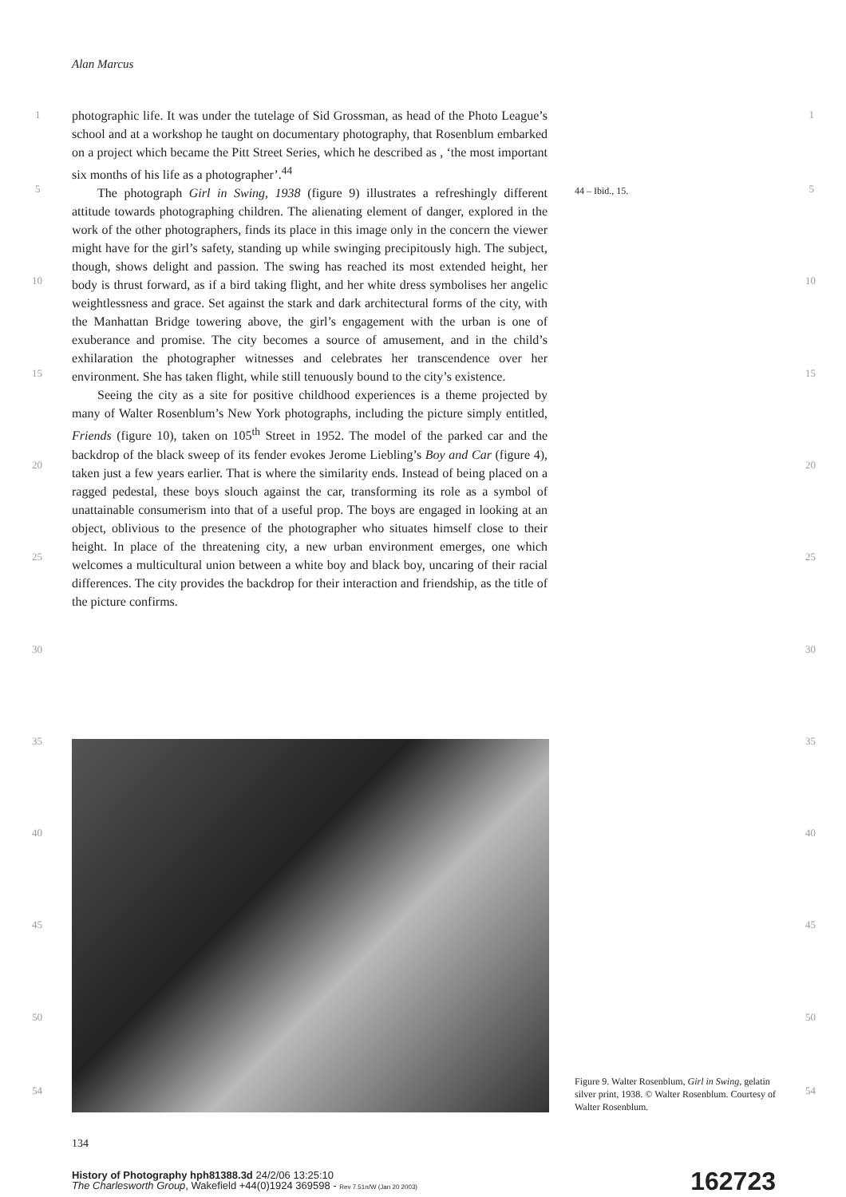Alan Marcus
photographic life. It was under the tutelage of Sid Grossman, as head of the Photo League’s school and at a workshop he taught on documentary photography, that Rosenblum embarked on a project which became the Pitt Street Series, which he described as , ‘the most important six months of his life as a photographer’.<sup>44</sup>
The photograph Girl in Swing, 1938 (figure 9) illustrates a refreshingly different attitude towards photographing children. The alienating element of danger, explored in the work of the other photographers, finds its place in this image only in the concern the viewer might have for the girl’s safety, standing up while swinging precipitously high. The subject, though, shows delight and passion. The swing has reached its most extended height, her body is thrust forward, as if a bird taking flight, and her white dress symbolises her angelic weightlessness and grace. Set against the stark and dark architectural forms of the city, with the Manhattan Bridge towering above, the girl’s engagement with the urban is one of exuberance and promise. The city becomes a source of amusement, and in the child’s exhilaration the photographer witnesses and celebrates her transcendence over her environment. She has taken flight, while still tenuously bound to the city’s existence.
Seeing the city as a site for positive childhood experiences is a theme projected by many of Walter Rosenblum’s New York photographs, including the picture simply entitled, Friends (figure 10), taken on 105<sup>th</sup> Street in 1952. The model of the parked car and the backdrop of the black sweep of its fender evokes Jerome Liebling’s Boy and Car (figure 4), taken just a few years earlier. That is where the similarity ends. Instead of being placed on a ragged pedestal, these boys slouch against the car, transforming its role as a symbol of unattainable consumerism into that of a useful prop. The boys are engaged in looking at an object, oblivious to the presence of the photographer who situates himself close to their height. In place of the threatening city, a new urban environment emerges, one which welcomes a multicultural union between a white boy and black boy, uncaring of their racial differences. The city provides the backdrop for their interaction and friendship, as the title of the picture confirms.
44 – Ibid., 15.
1 1
5 5
10 10
15 15
20 20
25 25
30 30
35 35
40 40
45 45
50 50
54 54
Figure 9. Walter Rosenblum, Girl in Swing, gelatin silver print, 1938. © Walter Rosenblum. Courtesy of Walter Rosenblum.
134
History of Photography hph81388.3d 24/2/06 13:25:10
The Charlesworth Group, Wakefield +44(0)1924 369598 - Rev 7.51n/W (Jan 20 2003)
162723